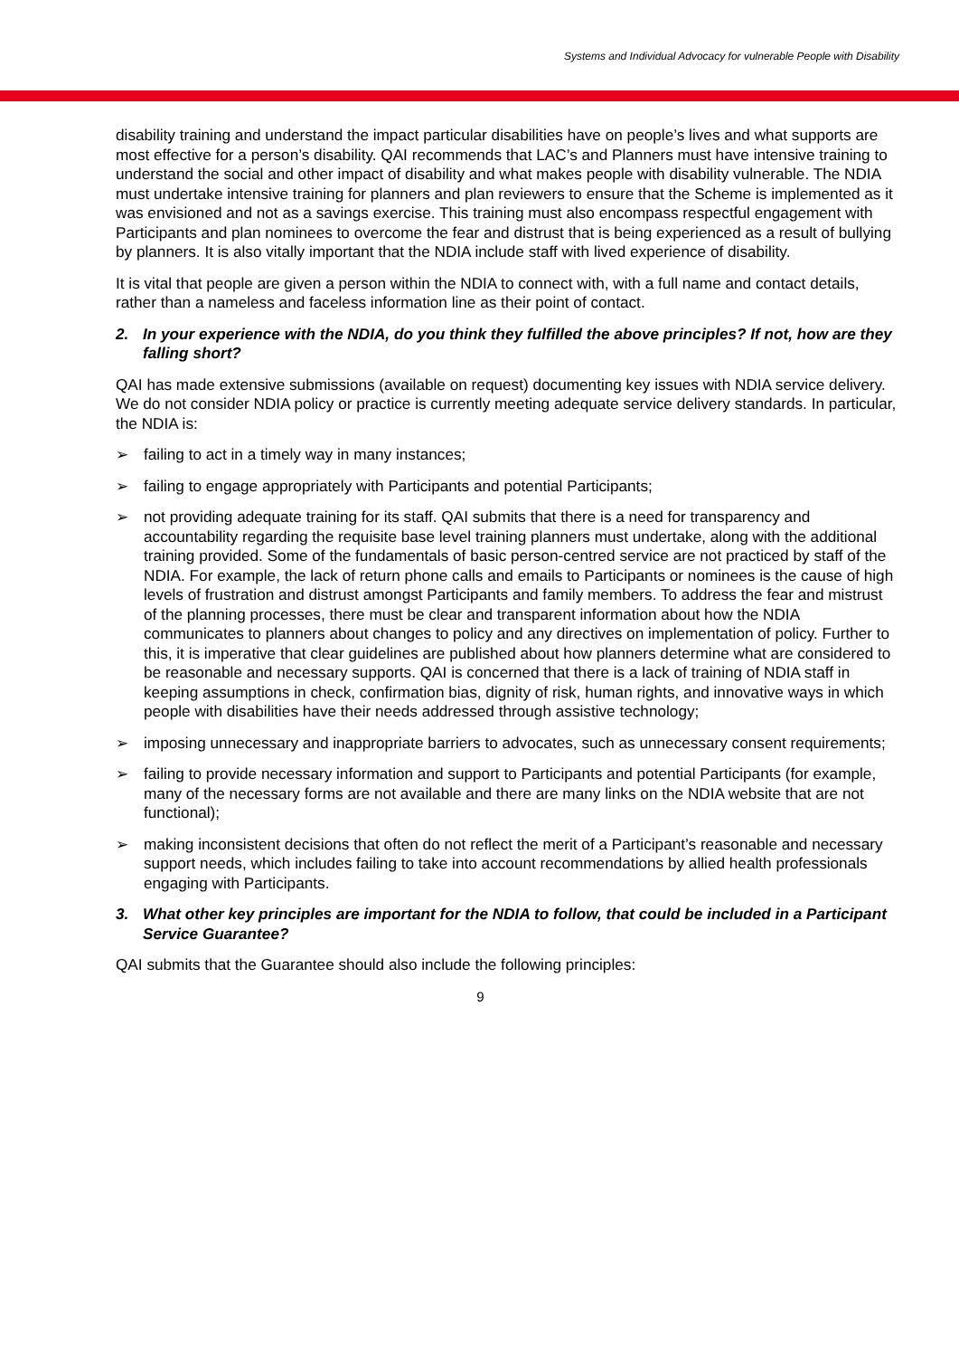Systems and Individual Advocacy for vulnerable People with Disability
disability training and understand the impact particular disabilities have on people’s lives and what supports are most effective for a person’s disability. QAI recommends that LAC’s and Planners must have intensive training to understand the social and other impact of disability and what makes people with disability vulnerable. The NDIA must undertake intensive training for planners and plan reviewers to ensure that the Scheme is implemented as it was envisioned and not as a savings exercise. This training must also encompass respectful engagement with Participants and plan nominees to overcome the fear and distrust that is being experienced as a result of bullying by planners. It is also vitally important that the NDIA include staff with lived experience of disability.
It is vital that people are given a person within the NDIA to connect with, with a full name and contact details, rather than a nameless and faceless information line as their point of contact.
2. In your experience with the NDIA, do you think they fulfilled the above principles? If not, how are they falling short?
QAI has made extensive submissions (available on request) documenting key issues with NDIA service delivery. We do not consider NDIA policy or practice is currently meeting adequate service delivery standards. In particular, the NDIA is:
➢ failing to act in a timely way in many instances;
➢ failing to engage appropriately with Participants and potential Participants;
➢ not providing adequate training for its staff. QAI submits that there is a need for transparency and accountability regarding the requisite base level training planners must undertake, along with the additional training provided. Some of the fundamentals of basic person-centred service are not practiced by staff of the NDIA. For example, the lack of return phone calls and emails to Participants or nominees is the cause of high levels of frustration and distrust amongst Participants and family members. To address the fear and mistrust of the planning processes, there must be clear and transparent information about how the NDIA communicates to planners about changes to policy and any directives on implementation of policy. Further to this, it is imperative that clear guidelines are published about how planners determine what are considered to be reasonable and necessary supports. QAI is concerned that there is a lack of training of NDIA staff in keeping assumptions in check, confirmation bias, dignity of risk, human rights, and innovative ways in which people with disabilities have their needs addressed through assistive technology;
➢ imposing unnecessary and inappropriate barriers to advocates, such as unnecessary consent requirements;
➢ failing to provide necessary information and support to Participants and potential Participants (for example, many of the necessary forms are not available and there are many links on the NDIA website that are not functional);
➢ making inconsistent decisions that often do not reflect the merit of a Participant’s reasonable and necessary support needs, which includes failing to take into account recommendations by allied health professionals engaging with Participants.
3. What other key principles are important for the NDIA to follow, that could be included in a Participant Service Guarantee?
QAI submits that the Guarantee should also include the following principles:
9